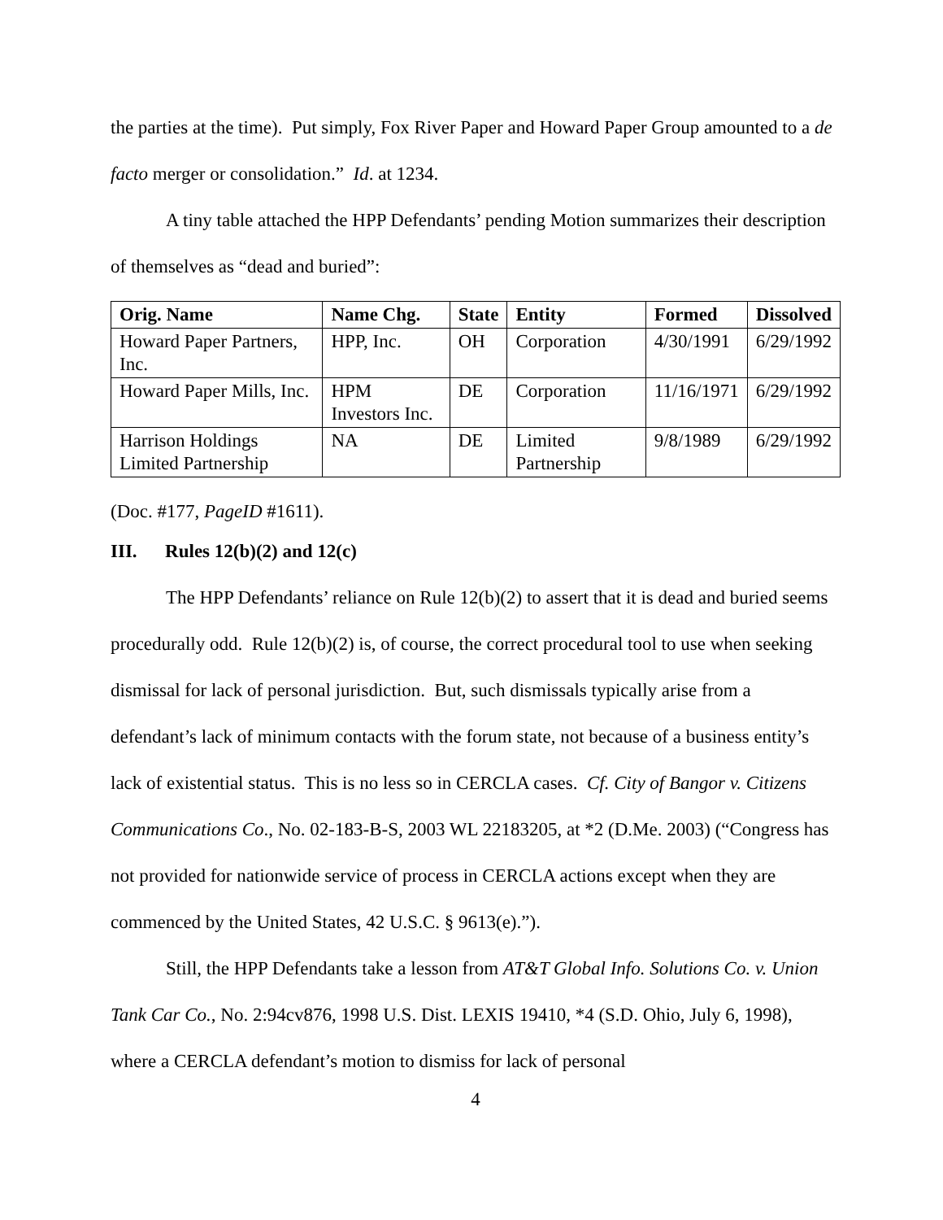the parties at the time). Put simply, Fox River Paper and Howard Paper Group amounted to a de facto merger or consolidation.” Id. at 1234.
A tiny table attached the HPP Defendants’ pending Motion summarizes their description of themselves as “dead and buried”:
| Orig. Name | Name Chg. | State | Entity | Formed | Dissolved |
| --- | --- | --- | --- | --- | --- |
| Howard Paper Partners, Inc. | HPP, Inc. | OH | Corporation | 4/30/1991 | 6/29/1992 |
| Howard Paper Mills, Inc. | HPM Investors Inc. | DE | Corporation | 11/16/1971 | 6/29/1992 |
| Harrison Holdings Limited Partnership | NA | DE | Limited Partnership | 9/8/1989 | 6/29/1992 |
(Doc. #177, PageID #1611).
III. Rules 12(b)(2) and 12(c)
The HPP Defendants’ reliance on Rule 12(b)(2) to assert that it is dead and buried seems procedurally odd. Rule 12(b)(2) is, of course, the correct procedural tool to use when seeking dismissal for lack of personal jurisdiction. But, such dismissals typically arise from a defendant’s lack of minimum contacts with the forum state, not because of a business entity’s lack of existential status. This is no less so in CERCLA cases. Cf. City of Bangor v. Citizens Communications Co., No. 02-183-B-S, 2003 WL 22183205, at *2 (D.Me. 2003) (“Congress has not provided for nationwide service of process in CERCLA actions except when they are commenced by the United States, 42 U.S.C. § 9613(e).”).
Still, the HPP Defendants take a lesson from AT&T Global Info. Solutions Co. v. Union Tank Car Co., No. 2:94cv876, 1998 U.S. Dist. LEXIS 19410, *4 (S.D. Ohio, July 6, 1998), where a CERCLA defendant’s motion to dismiss for lack of personal
4